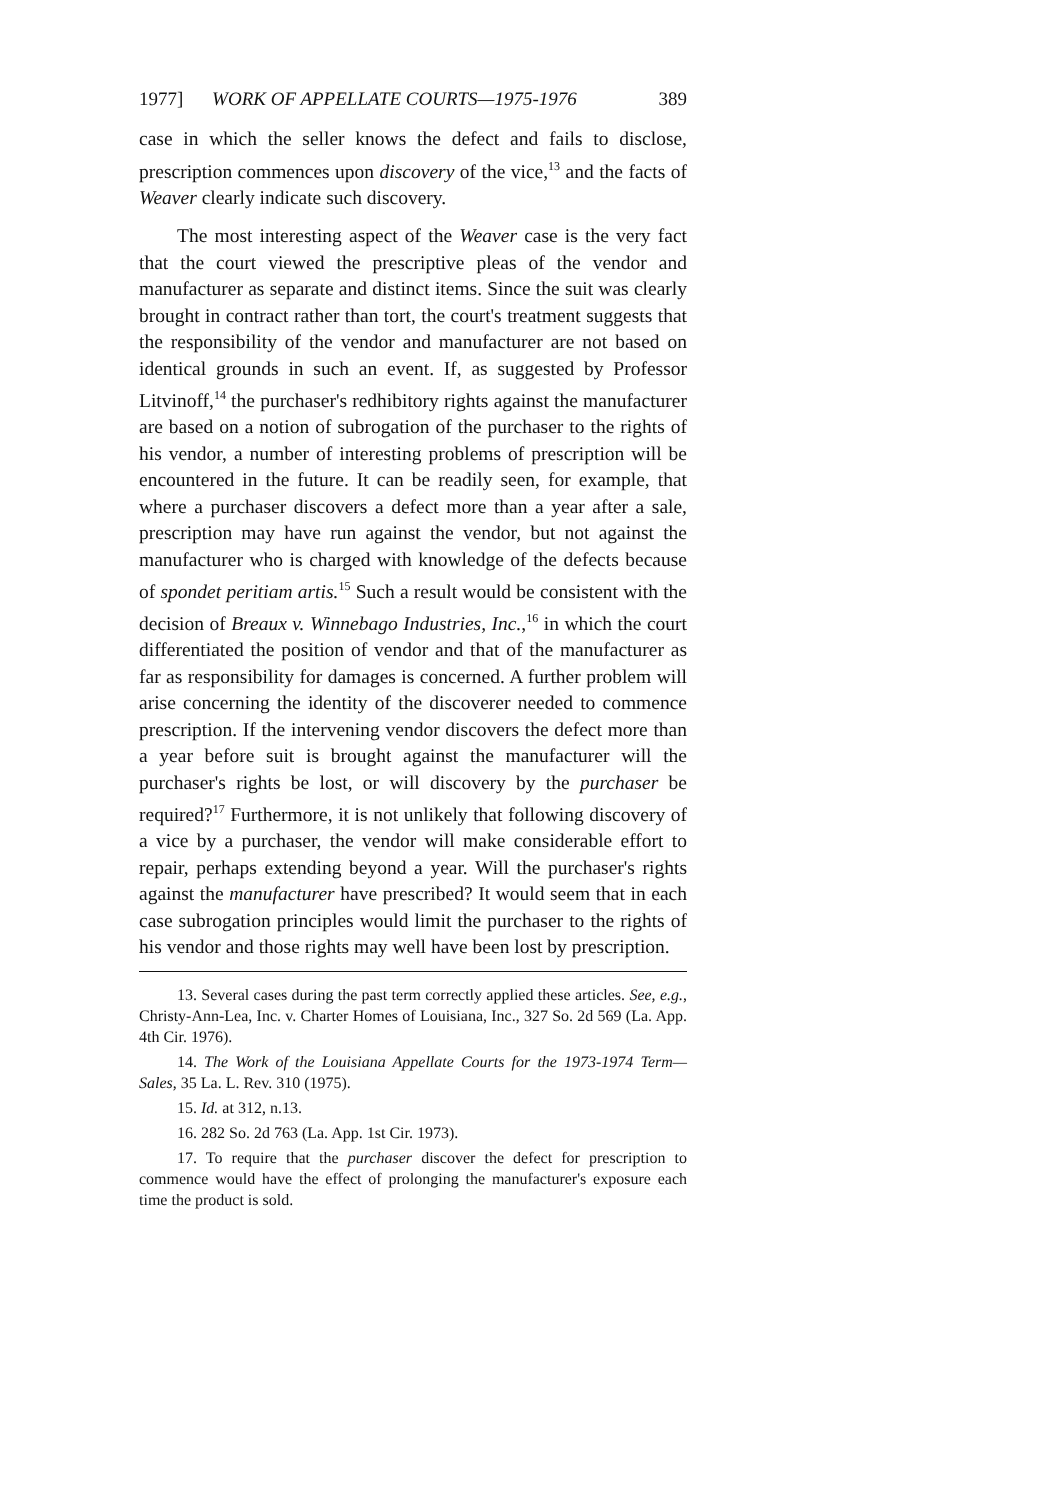1977] WORK OF APPELLATE COURTS—1975-1976 389
case in which the seller knows the defect and fails to disclose, prescription commences upon discovery of the vice,<sup>13</sup> and the facts of Weaver clearly indicate such discovery.
The most interesting aspect of the Weaver case is the very fact that the court viewed the prescriptive pleas of the vendor and manufacturer as separate and distinct items. Since the suit was clearly brought in contract rather than tort, the court's treatment suggests that the responsibility of the vendor and manufacturer are not based on identical grounds in such an event. If, as suggested by Professor Litvinoff,<sup>14</sup> the purchaser's redhibitory rights against the manufacturer are based on a notion of subrogation of the purchaser to the rights of his vendor, a number of interesting problems of prescription will be encountered in the future. It can be readily seen, for example, that where a purchaser discovers a defect more than a year after a sale, prescription may have run against the vendor, but not against the manufacturer who is charged with knowledge of the defects because of spondet peritiam artis.<sup>15</sup> Such a result would be consistent with the decision of Breaux v. Winnebago Industries, Inc.,<sup>16</sup> in which the court differentiated the position of vendor and that of the manufacturer as far as responsibility for damages is concerned. A further problem will arise concerning the identity of the discoverer needed to commence prescription. If the intervening vendor discovers the defect more than a year before suit is brought against the manufacturer will the purchaser's rights be lost, or will discovery by the purchaser be required?<sup>17</sup> Furthermore, it is not unlikely that following discovery of a vice by a purchaser, the vendor will make considerable effort to repair, perhaps extending beyond a year. Will the purchaser's rights against the manufacturer have prescribed? It would seem that in each case subrogation principles would limit the purchaser to the rights of his vendor and those rights may well have been lost by prescription.
13. Several cases during the past term correctly applied these articles. See, e.g., Christy-Ann-Lea, Inc. v. Charter Homes of Louisiana, Inc., 327 So. 2d 569 (La. App. 4th Cir. 1976).
14. The Work of the Louisiana Appellate Courts for the 1973-1974 Term—Sales, 35 La. L. Rev. 310 (1975).
15. Id. at 312, n.13.
16. 282 So. 2d 763 (La. App. 1st Cir. 1973).
17. To require that the purchaser discover the defect for prescription to commence would have the effect of prolonging the manufacturer's exposure each time the product is sold.